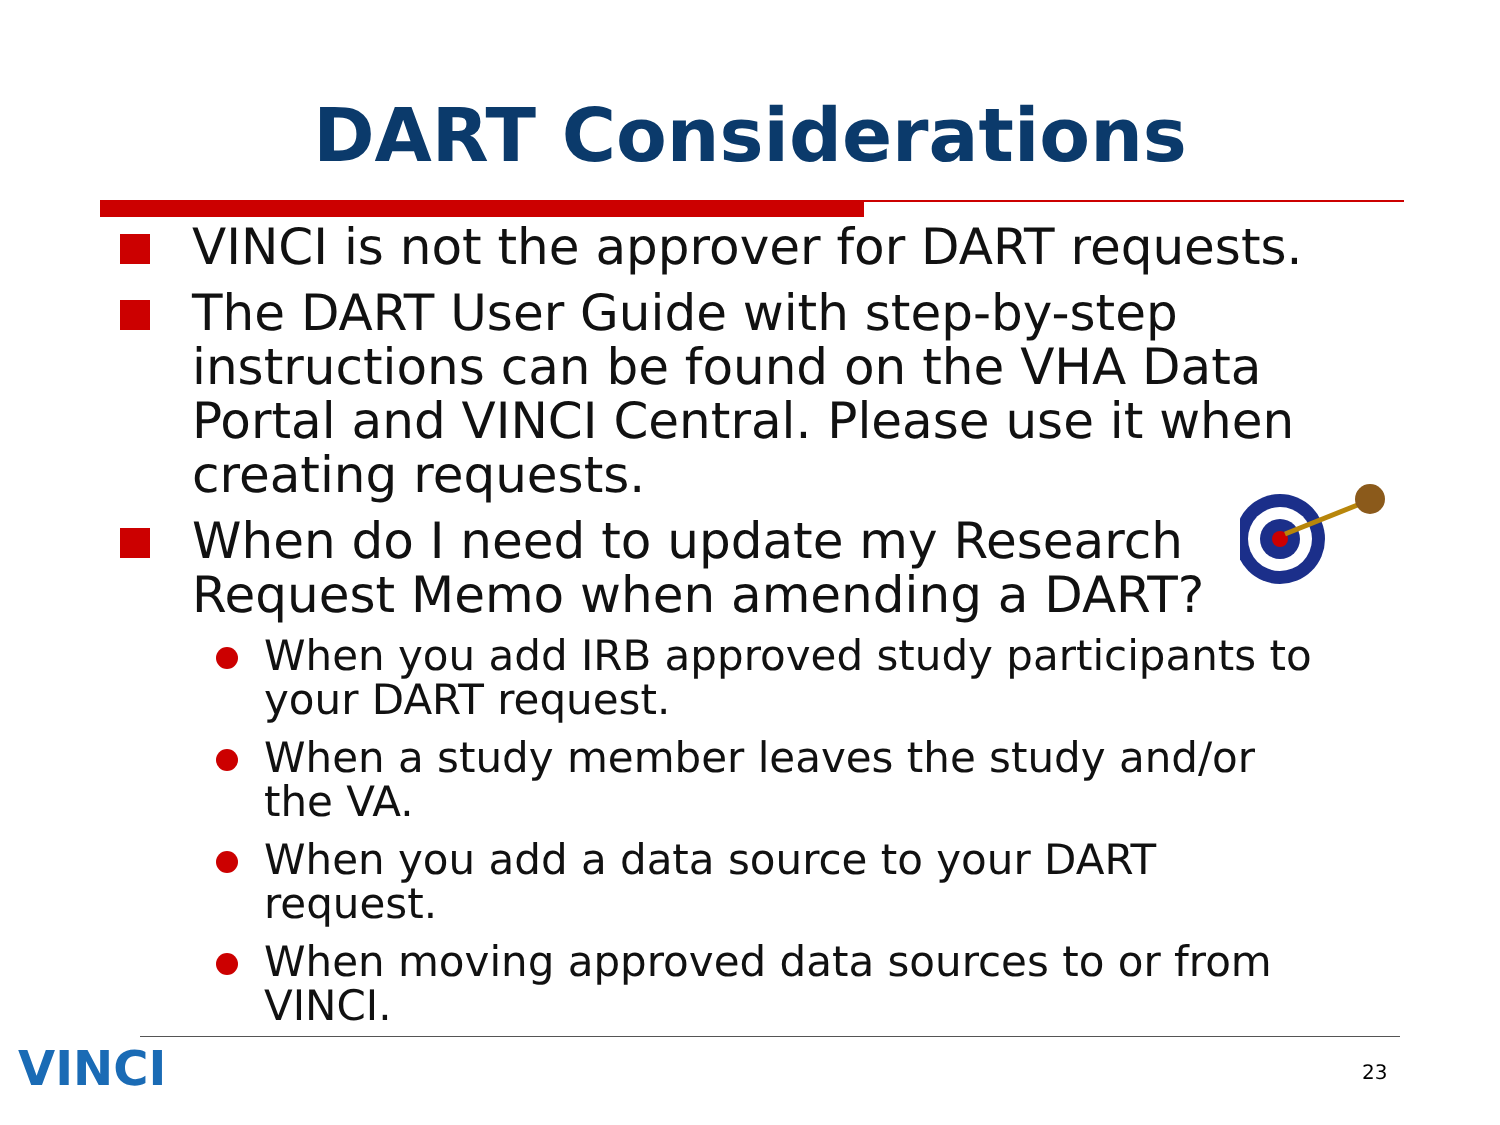DART Considerations
VINCI is not the approver for DART requests.
The DART User Guide with step-by-step instructions can be found on the VHA Data Portal and VINCI Central. Please use it when creating requests.
When do I need to update my Research
Request Memo when amending a DART?
When you add IRB approved study participants to your DART request.
When a study member leaves the study and/or the VA.
When you add a data source to your DART request.
When moving approved data sources to or from VINCI.
VINCI 23